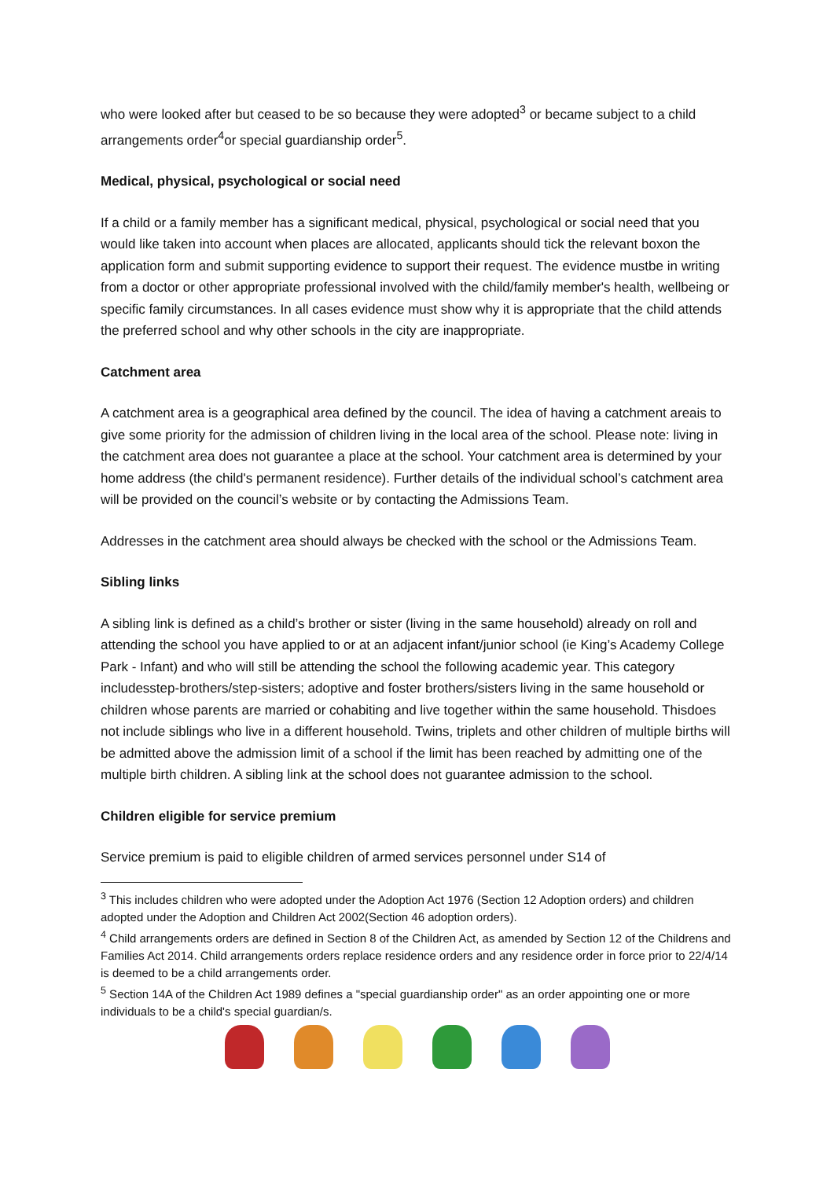who were looked after but ceased to be so because they were adopted<sup>3</sup> or became subject to a child arrangements order<sup>4</sup>or special guardianship order<sup>5</sup>.
Medical, physical, psychological or social need
If a child or a family member has a significant medical, physical, psychological or social need that you would like taken into account when places are allocated, applicants should tick the relevant boxon the application form and submit supporting evidence to support their request. The evidence mustbe in writing from a doctor or other appropriate professional involved with the child/family member's health, wellbeing or specific family circumstances. In all cases evidence must show why it is appropriate that the child attends the preferred school and why other schools in the city are inappropriate.
Catchment area
A catchment area is a geographical area defined by the council. The idea of having a catchment areais to give some priority for the admission of children living in the local area of the school. Please note: living in the catchment area does not guarantee a place at the school. Your catchment area is determined by your home address (the child's permanent residence). Further details of the individual school’s catchment area will be provided on the council’s website or by contacting the Admissions Team.
Addresses in the catchment area should always be checked with the school or the Admissions Team.
Sibling links
A sibling link is defined as a child’s brother or sister (living in the same household) already on roll and attending the school you have applied to or at an adjacent infant/junior school (ie King’s Academy College Park - Infant) and who will still be attending the school the following academic year. This category includesstep-brothers/step-sisters; adoptive and foster brothers/sisters living in the same household or children whose parents are married or cohabiting and live together within the same household. Thisdoes not include siblings who live in a different household. Twins, triplets and other children of multiple births will be admitted above the admission limit of a school if the limit has been reached by admitting one of the multiple birth children. A sibling link at the school does not guarantee admission to the school.
Children eligible for service premium
Service premium is paid to eligible children of armed services personnel under S14 of
<sup>3</sup> This includes children who were adopted under the Adoption Act 1976 (Section 12 Adoption orders) and children adopted under the Adoption and Children Act 2002(Section 46 adoption orders).
<sup>4</sup> Child arrangements orders are defined in Section 8 of the Children Act, as amended by Section 12 of the Childrens and Families Act 2014. Child arrangements orders replace residence orders and any residence order in force prior to 22/4/14 is deemed to be a child arrangements order.
<sup>5</sup> Section 14A of the Children Act 1989 defines a "special guardianship order" as an order appointing one or more individuals to be a child's special guardian/s.